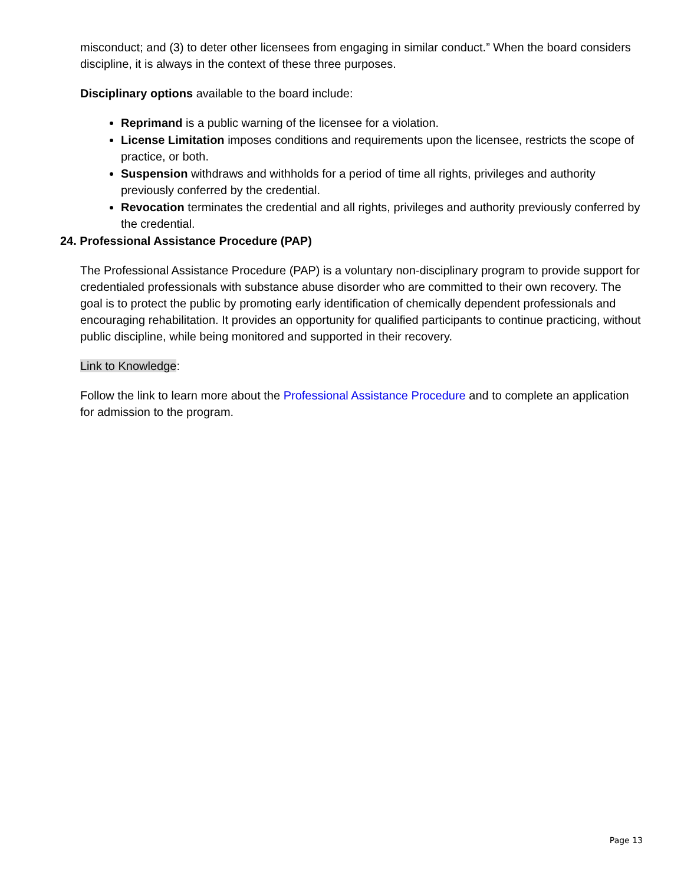misconduct; and (3) to deter other licensees from engaging in similar conduct.” When the board considers discipline, it is always in the context of these three purposes.
Disciplinary options available to the board include:
Reprimand is a public warning of the licensee for a violation.
License Limitation imposes conditions and requirements upon the licensee, restricts the scope of practice, or both.
Suspension withdraws and withholds for a period of time all rights, privileges and authority previously conferred by the credential.
Revocation terminates the credential and all rights, privileges and authority previously conferred by the credential.
24. Professional Assistance Procedure (PAP)
The Professional Assistance Procedure (PAP) is a voluntary non-disciplinary program to provide support for credentialed professionals with substance abuse disorder who are committed to their own recovery. The goal is to protect the public by promoting early identification of chemically dependent professionals and encouraging rehabilitation. It provides an opportunity for qualified participants to continue practicing, without public discipline, while being monitored and supported in their recovery.
Link to Knowledge:
Follow the link to learn more about the Professional Assistance Procedure and to complete an application for admission to the program.
Page 13